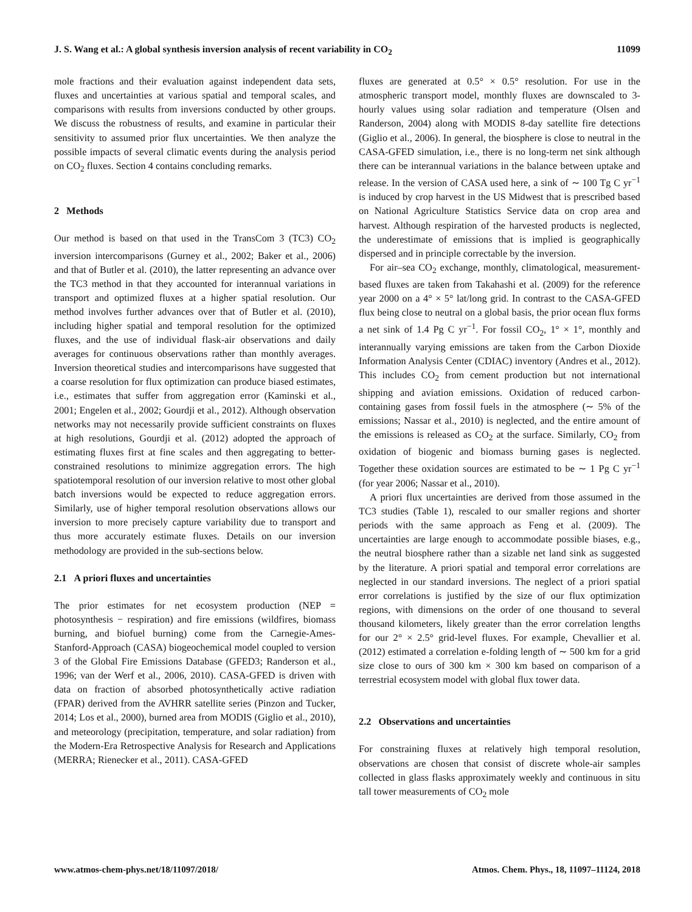J. S. Wang et al.: A global synthesis inversion analysis of recent variability in CO<sub>2</sub> 11099
mole fractions and their evaluation against independent data sets, fluxes and uncertainties at various spatial and temporal scales, and comparisons with results from inversions conducted by other groups. We discuss the robustness of results, and examine in particular their sensitivity to assumed prior flux uncertainties. We then analyze the possible impacts of several climatic events during the analysis period on CO<sub>2</sub> fluxes. Section 4 contains concluding remarks.
2 Methods
Our method is based on that used in the TransCom 3 (TC3) CO<sub>2</sub> inversion intercomparisons (Gurney et al., 2002; Baker et al., 2006) and that of Butler et al. (2010), the latter representing an advance over the TC3 method in that they accounted for interannual variations in transport and optimized fluxes at a higher spatial resolution. Our method involves further advances over that of Butler et al. (2010), including higher spatial and temporal resolution for the optimized fluxes, and the use of individual flask-air observations and daily averages for continuous observations rather than monthly averages. Inversion theoretical studies and intercomparisons have suggested that a coarse resolution for flux optimization can produce biased estimates, i.e., estimates that suffer from aggregation error (Kaminski et al., 2001; Engelen et al., 2002; Gourdji et al., 2012). Although observation networks may not necessarily provide sufficient constraints on fluxes at high resolutions, Gourdji et al. (2012) adopted the approach of estimating fluxes first at fine scales and then aggregating to better-constrained resolutions to minimize aggregation errors. The high spatiotemporal resolution of our inversion relative to most other global batch inversions would be expected to reduce aggregation errors. Similarly, use of higher temporal resolution observations allows our inversion to more precisely capture variability due to transport and thus more accurately estimate fluxes. Details on our inversion methodology are provided in the sub-sections below.
2.1 A priori fluxes and uncertainties
The prior estimates for net ecosystem production (NEP = photosynthesis − respiration) and fire emissions (wildfires, biomass burning, and biofuel burning) come from the Carnegie-Ames-Stanford-Approach (CASA) biogeochemical model coupled to version 3 of the Global Fire Emissions Database (GFED3; Randerson et al., 1996; van der Werf et al., 2006, 2010). CASA-GFED is driven with data on fraction of absorbed photosynthetically active radiation (FPAR) derived from the AVHRR satellite series (Pinzon and Tucker, 2014; Los et al., 2000), burned area from MODIS (Giglio et al., 2010), and meteorology (precipitation, temperature, and solar radiation) from the Modern-Era Retrospective Analysis for Research and Applications (MERRA; Rienecker et al., 2011). CASA-GFED
fluxes are generated at 0.5° × 0.5° resolution. For use in the atmospheric transport model, monthly fluxes are downscaled to 3-hourly values using solar radiation and temperature (Olsen and Randerson, 2004) along with MODIS 8-day satellite fire detections (Giglio et al., 2006). In general, the biosphere is close to neutral in the CASA-GFED simulation, i.e., there is no long-term net sink although there can be interannual variations in the balance between uptake and release. In the version of CASA used here, a sink of ∼ 100 Tg C yr<sup>−1</sup> is induced by crop harvest in the US Midwest that is prescribed based on National Agriculture Statistics Service data on crop area and harvest. Although respiration of the harvested products is neglected, the underestimate of emissions that is implied is geographically dispersed and in principle correctable by the inversion.
For air–sea CO<sub>2</sub> exchange, monthly, climatological, measurement-based fluxes are taken from Takahashi et al. (2009) for the reference year 2000 on a 4° × 5° lat/long grid. In contrast to the CASA-GFED flux being close to neutral on a global basis, the prior ocean flux forms a net sink of 1.4 Pg C yr<sup>−1</sup>. For fossil CO<sub>2</sub>, 1° × 1°, monthly and interannually varying emissions are taken from the Carbon Dioxide Information Analysis Center (CDIAC) inventory (Andres et al., 2012). This includes CO<sub>2</sub> from cement production but not international shipping and aviation emissions. Oxidation of reduced carbon-containing gases from fossil fuels in the atmosphere (∼ 5% of the emissions; Nassar et al., 2010) is neglected, and the entire amount of the emissions is released as CO<sub>2</sub> at the surface. Similarly, CO<sub>2</sub> from oxidation of biogenic and biomass burning gases is neglected. Together these oxidation sources are estimated to be ∼ 1 Pg C yr<sup>−1</sup> (for year 2006; Nassar et al., 2010).
A priori flux uncertainties are derived from those assumed in the TC3 studies (Table 1), rescaled to our smaller regions and shorter periods with the same approach as Feng et al. (2009). The uncertainties are large enough to accommodate possible biases, e.g., the neutral biosphere rather than a sizable net land sink as suggested by the literature. A priori spatial and temporal error correlations are neglected in our standard inversions. The neglect of a priori spatial error correlations is justified by the size of our flux optimization regions, with dimensions on the order of one thousand to several thousand kilometers, likely greater than the error correlation lengths for our 2° × 2.5° grid-level fluxes. For example, Chevallier et al. (2012) estimated a correlation e-folding length of ∼ 500 km for a grid size close to ours of 300 km × 300 km based on comparison of a terrestrial ecosystem model with global flux tower data.
2.2 Observations and uncertainties
For constraining fluxes at relatively high temporal resolution, observations are chosen that consist of discrete whole-air samples collected in glass flasks approximately weekly and continuous in situ tall tower measurements of CO<sub>2</sub> mole
www.atmos-chem-phys.net/18/11097/2018/ Atmos. Chem. Phys., 18, 11097–11124, 2018